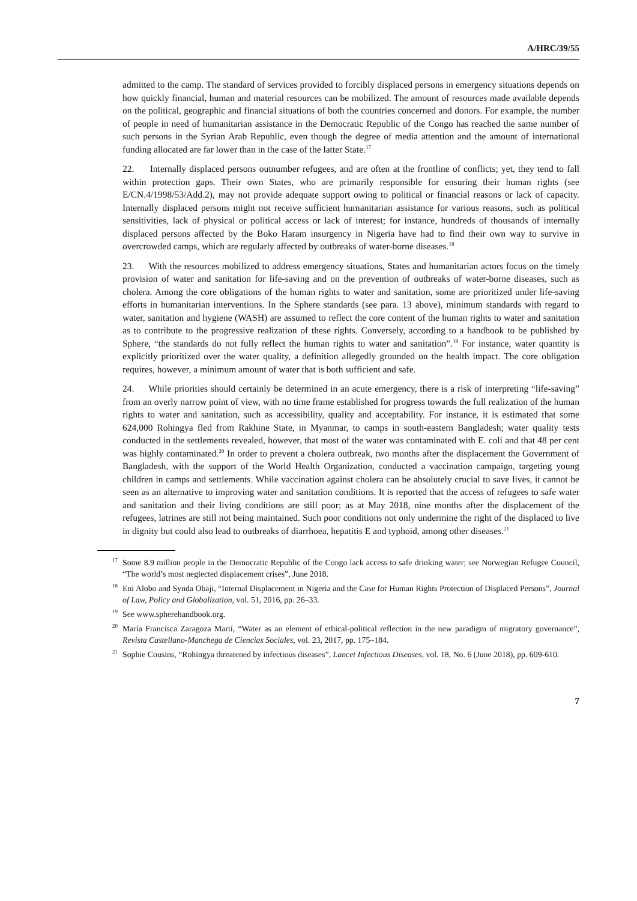A/HRC/39/55
admitted to the camp. The standard of services provided to forcibly displaced persons in emergency situations depends on how quickly financial, human and material resources can be mobilized. The amount of resources made available depends on the political, geographic and financial situations of both the countries concerned and donors. For example, the number of people in need of humanitarian assistance in the Democratic Republic of the Congo has reached the same number of such persons in the Syrian Arab Republic, even though the degree of media attention and the amount of international funding allocated are far lower than in the case of the latter State.<sup>17</sup>
22. Internally displaced persons outnumber refugees, and are often at the frontline of conflicts; yet, they tend to fall within protection gaps. Their own States, who are primarily responsible for ensuring their human rights (see E/CN.4/1998/53/Add.2), may not provide adequate support owing to political or financial reasons or lack of capacity. Internally displaced persons might not receive sufficient humanitarian assistance for various reasons, such as political sensitivities, lack of physical or political access or lack of interest; for instance, hundreds of thousands of internally displaced persons affected by the Boko Haram insurgency in Nigeria have had to find their own way to survive in overcrowded camps, which are regularly affected by outbreaks of water-borne diseases.<sup>18</sup>
23. With the resources mobilized to address emergency situations, States and humanitarian actors focus on the timely provision of water and sanitation for life-saving and on the prevention of outbreaks of water-borne diseases, such as cholera. Among the core obligations of the human rights to water and sanitation, some are prioritized under life-saving efforts in humanitarian interventions. In the Sphere standards (see para. 13 above), minimum standards with regard to water, sanitation and hygiene (WASH) are assumed to reflect the core content of the human rights to water and sanitation as to contribute to the progressive realization of these rights. Conversely, according to a handbook to be published by Sphere, “the standards do not fully reflect the human rights to water and sanitation”.<sup>19</sup> For instance, water quantity is explicitly prioritized over the water quality, a definition allegedly grounded on the health impact. The core obligation requires, however, a minimum amount of water that is both sufficient and safe.
24. While priorities should certainly be determined in an acute emergency, there is a risk of interpreting “life-saving” from an overly narrow point of view, with no time frame established for progress towards the full realization of the human rights to water and sanitation, such as accessibility, quality and acceptability. For instance, it is estimated that some 624,000 Rohingya fled from Rakhine State, in Myanmar, to camps in south-eastern Bangladesh; water quality tests conducted in the settlements revealed, however, that most of the water was contaminated with E. coli and that 48 per cent was highly contaminated.<sup>20</sup> In order to prevent a cholera outbreak, two months after the displacement the Government of Bangladesh, with the support of the World Health Organization, conducted a vaccination campaign, targeting young children in camps and settlements. While vaccination against cholera can be absolutely crucial to save lives, it cannot be seen as an alternative to improving water and sanitation conditions. It is reported that the access of refugees to safe water and sanitation and their living conditions are still poor; as at May 2018, nine months after the displacement of the refugees, latrines are still not being maintained. Such poor conditions not only undermine the right of the displaced to live in dignity but could also lead to outbreaks of diarrhoea, hepatitis E and typhoid, among other diseases.<sup>21</sup>
<sup>17</sup> Some 8.9 million people in the Democratic Republic of the Congo lack access to safe drinking water; see Norwegian Refugee Council, “The world’s most neglected displacement crises”, June 2018.
<sup>18</sup> Eni Alobo and Synda Obaji, “Internal Displacement in Nigeria and the Case for Human Rights Protection of Displaced Persons”, Journal of Law, Policy and Globalization, vol. 51, 2016, pp. 26–33.
<sup>19</sup> See www.spherehandbook.org.
<sup>20</sup> María Francisca Zaragoza Martí, “Water as an element of ethical-political reflection in the new paradigm of migratory governance”, Revista Castellano-Manchega de Ciencias Sociales, vol. 23, 2017, pp. 175–184.
<sup>21</sup> Sophie Cousins, “Rohingya threatened by infectious diseases”, Lancet Infectious Diseases, vol. 18, No. 6 (June 2018), pp. 609-610.
7